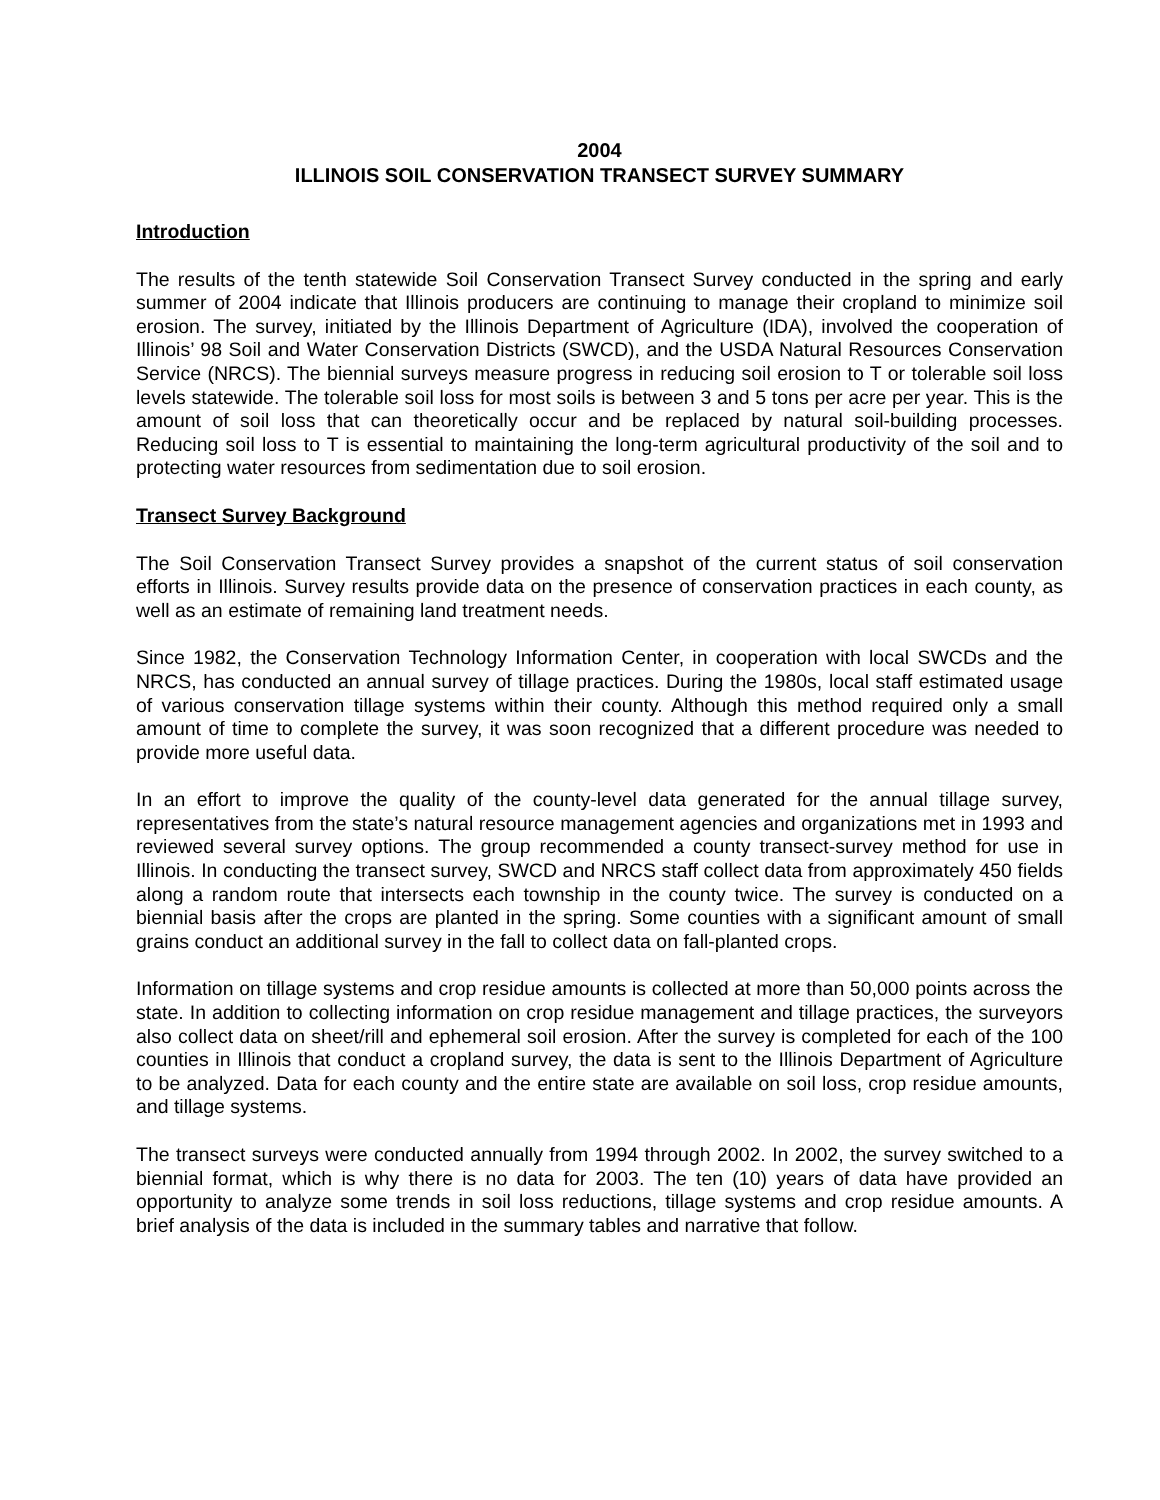2004
ILLINOIS SOIL CONSERVATION TRANSECT SURVEY SUMMARY
Introduction
The results of the tenth statewide Soil Conservation Transect Survey conducted in the spring and early summer of 2004 indicate that Illinois producers are continuing to manage their cropland to minimize soil erosion. The survey, initiated by the Illinois Department of Agriculture (IDA), involved the cooperation of Illinois’ 98 Soil and Water Conservation Districts (SWCD), and the USDA Natural Resources Conservation Service (NRCS). The biennial surveys measure progress in reducing soil erosion to T or tolerable soil loss levels statewide. The tolerable soil loss for most soils is between 3 and 5 tons per acre per year. This is the amount of soil loss that can theoretically occur and be replaced by natural soil-building processes. Reducing soil loss to T is essential to maintaining the long-term agricultural productivity of the soil and to protecting water resources from sedimentation due to soil erosion.
Transect Survey Background
The Soil Conservation Transect Survey provides a snapshot of the current status of soil conservation efforts in Illinois. Survey results provide data on the presence of conservation practices in each county, as well as an estimate of remaining land treatment needs.
Since 1982, the Conservation Technology Information Center, in cooperation with local SWCDs and the NRCS, has conducted an annual survey of tillage practices. During the 1980s, local staff estimated usage of various conservation tillage systems within their county. Although this method required only a small amount of time to complete the survey, it was soon recognized that a different procedure was needed to provide more useful data.
In an effort to improve the quality of the county-level data generated for the annual tillage survey, representatives from the state’s natural resource management agencies and organizations met in 1993 and reviewed several survey options. The group recommended a county transect-survey method for use in Illinois. In conducting the transect survey, SWCD and NRCS staff collect data from approximately 450 fields along a random route that intersects each township in the county twice. The survey is conducted on a biennial basis after the crops are planted in the spring. Some counties with a significant amount of small grains conduct an additional survey in the fall to collect data on fall-planted crops.
Information on tillage systems and crop residue amounts is collected at more than 50,000 points across the state. In addition to collecting information on crop residue management and tillage practices, the surveyors also collect data on sheet/rill and ephemeral soil erosion. After the survey is completed for each of the 100 counties in Illinois that conduct a cropland survey, the data is sent to the Illinois Department of Agriculture to be analyzed. Data for each county and the entire state are available on soil loss, crop residue amounts, and tillage systems.
The transect surveys were conducted annually from 1994 through 2002. In 2002, the survey switched to a biennial format, which is why there is no data for 2003. The ten (10) years of data have provided an opportunity to analyze some trends in soil loss reductions, tillage systems and crop residue amounts. A brief analysis of the data is included in the summary tables and narrative that follow.